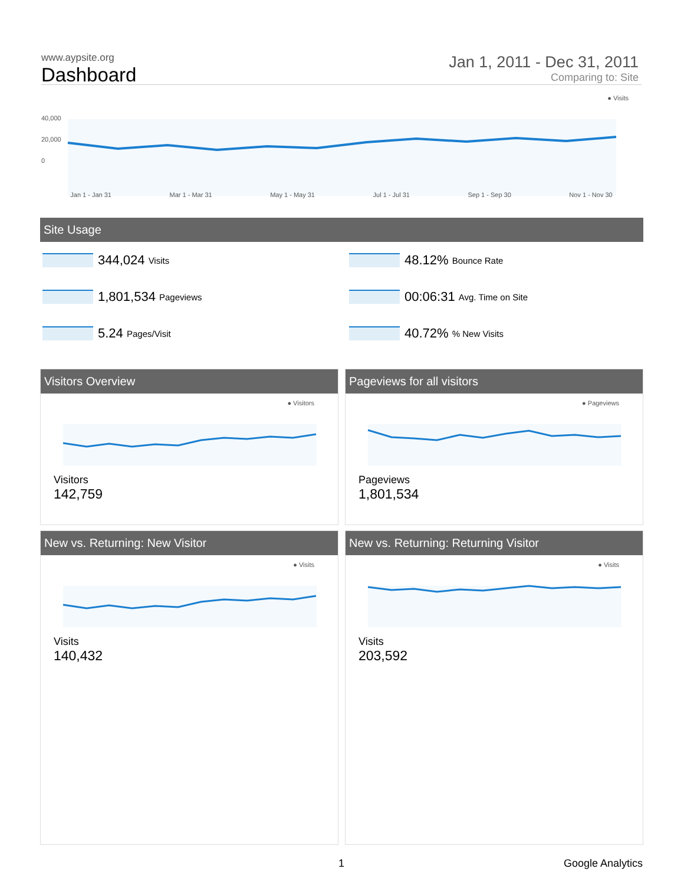www.aypsite.org
Dashboard
Jan 1, 2011 - Dec 31, 2011
Comparing to: Site
● Visits
40,000
20,000
0
Jan 1 - Jan 31 Mar 1 - Mar 31 May 1 - May 31 Jul 1 - Jul 31 Sep 1 - Sep 30 Nov 1 - Nov 30
Site Usage
344,024 Visits
1,801,534 Pageviews
5.24 Pages/Visit
48.12% Bounce Rate
00:06:31 Avg. Time on Site
40.72% % New Visits
Visitors Overview
● Visitors
Visitors
142,759
Pageviews for all visitors
● Pageviews
Pageviews
1,801,534
New vs. Returning: New Visitor
● Visits
Visits
140,432
New vs. Returning: Returning Visitor
● Visits
Visits
203,592
1 Google Analytics